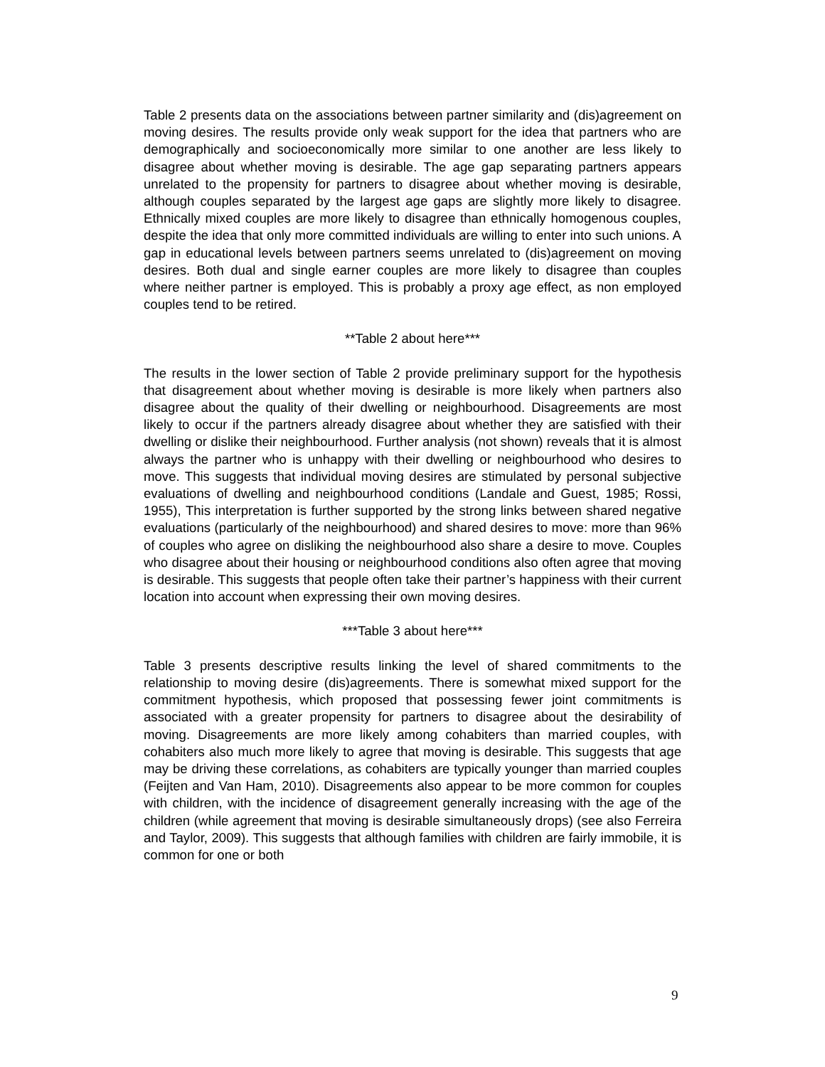Table 2 presents data on the associations between partner similarity and (dis)agreement on moving desires. The results provide only weak support for the idea that partners who are demographically and socioeconomically more similar to one another are less likely to disagree about whether moving is desirable. The age gap separating partners appears unrelated to the propensity for partners to disagree about whether moving is desirable, although couples separated by the largest age gaps are slightly more likely to disagree. Ethnically mixed couples are more likely to disagree than ethnically homogenous couples, despite the idea that only more committed individuals are willing to enter into such unions. A gap in educational levels between partners seems unrelated to (dis)agreement on moving desires. Both dual and single earner couples are more likely to disagree than couples where neither partner is employed. This is probably a proxy age effect, as non employed couples tend to be retired.
**Table 2 about here***
The results in the lower section of Table 2 provide preliminary support for the hypothesis that disagreement about whether moving is desirable is more likely when partners also disagree about the quality of their dwelling or neighbourhood. Disagreements are most likely to occur if the partners already disagree about whether they are satisfied with their dwelling or dislike their neighbourhood. Further analysis (not shown) reveals that it is almost always the partner who is unhappy with their dwelling or neighbourhood who desires to move. This suggests that individual moving desires are stimulated by personal subjective evaluations of dwelling and neighbourhood conditions (Landale and Guest, 1985; Rossi, 1955), This interpretation is further supported by the strong links between shared negative evaluations (particularly of the neighbourhood) and shared desires to move: more than 96% of couples who agree on disliking the neighbourhood also share a desire to move. Couples who disagree about their housing or neighbourhood conditions also often agree that moving is desirable. This suggests that people often take their partner’s happiness with their current location into account when expressing their own moving desires.
***Table 3 about here***
Table 3 presents descriptive results linking the level of shared commitments to the relationship to moving desire (dis)agreements. There is somewhat mixed support for the commitment hypothesis, which proposed that possessing fewer joint commitments is associated with a greater propensity for partners to disagree about the desirability of moving. Disagreements are more likely among cohabiters than married couples, with cohabiters also much more likely to agree that moving is desirable. This suggests that age may be driving these correlations, as cohabiters are typically younger than married couples (Feijten and Van Ham, 2010). Disagreements also appear to be more common for couples with children, with the incidence of disagreement generally increasing with the age of the children (while agreement that moving is desirable simultaneously drops) (see also Ferreira and Taylor, 2009). This suggests that although families with children are fairly immobile, it is common for one or both
9